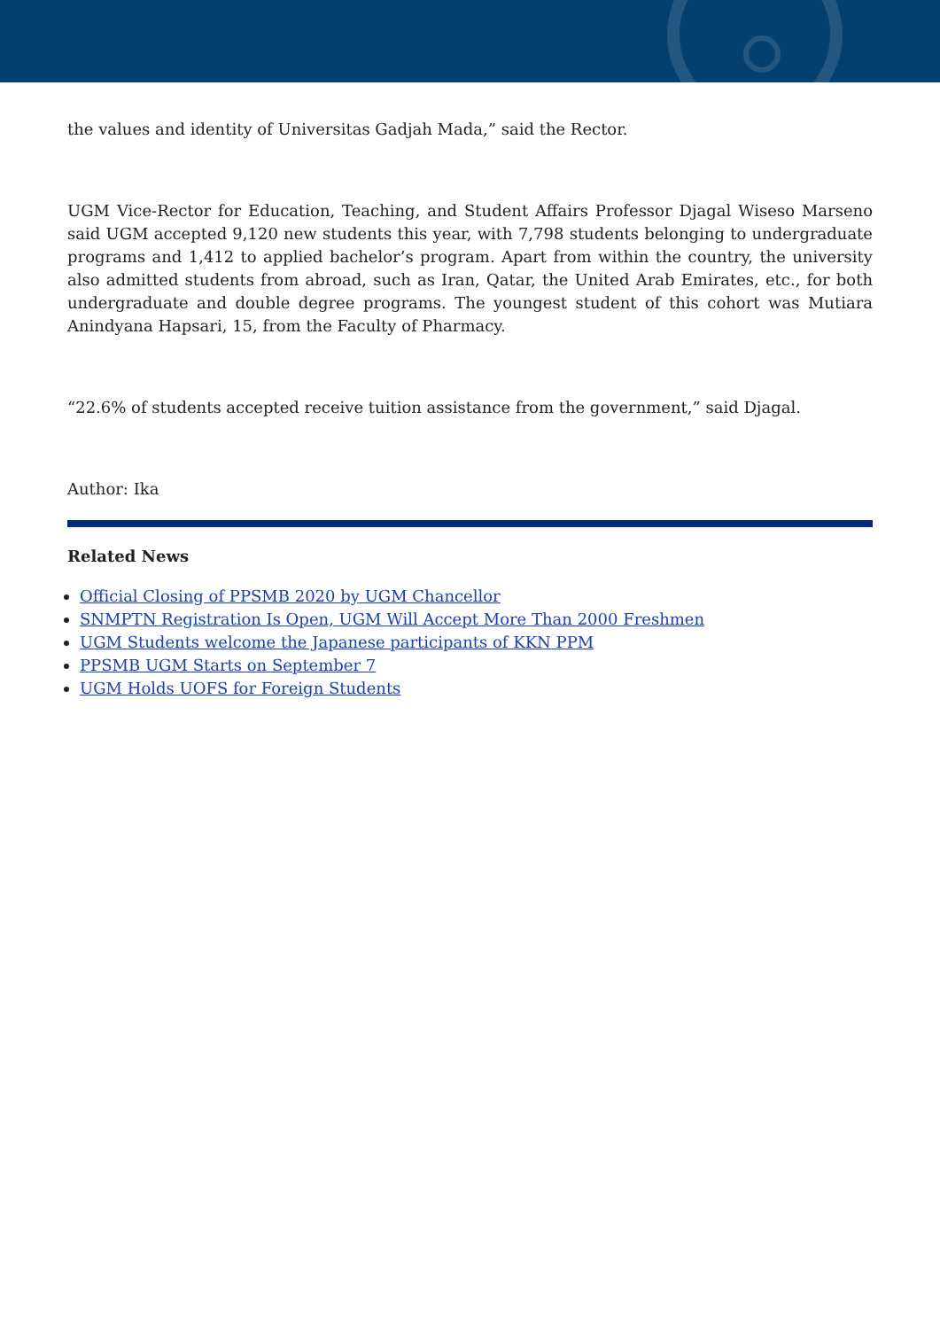the values and identity of Universitas Gadjah Mada,” said the Rector.
UGM Vice-Rector for Education, Teaching, and Student Affairs Professor Djagal Wiseso Marseno said UGM accepted 9,120 new students this year, with 7,798 students belonging to undergraduate programs and 1,412 to applied bachelor’s program. Apart from within the country, the university also admitted students from abroad, such as Iran, Qatar, the United Arab Emirates, etc., for both undergraduate and double degree programs. The youngest student of this cohort was Mutiara Anindyana Hapsari, 15, from the Faculty of Pharmacy.
“22.6% of students accepted receive tuition assistance from the government,” said Djagal.
Author: Ika
Related News
Official Closing of PPSMB 2020 by UGM Chancellor
SNMPTN Registration Is Open, UGM Will Accept More Than 2000 Freshmen
UGM Students welcome the Japanese participants of KKN PPM
PPSMB UGM Starts on September 7
UGM Holds UOFS for Foreign Students